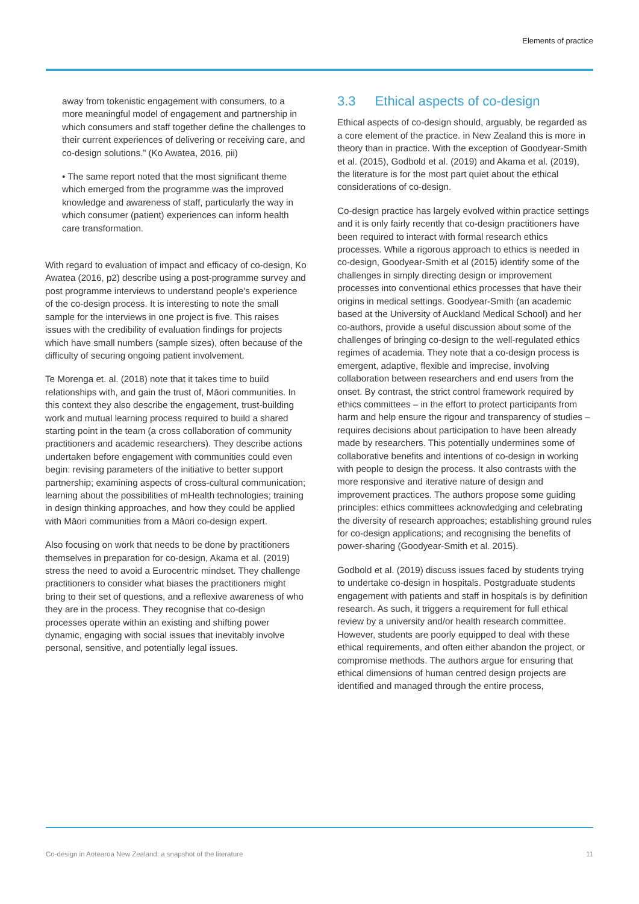Elements of practice
away from tokenistic engagement with consumers, to a more meaningful model of engagement and partnership in which consumers and staff together define the challenges to their current experiences of delivering or receiving care, and co-design solutions.” (Ko Awatea, 2016, pii)
• The same report noted that the most significant theme which emerged from the programme was the improved knowledge and awareness of staff, particularly the way in which consumer (patient) experiences can inform health care transformation.
With regard to evaluation of impact and efficacy of co-design, Ko Awatea (2016, p2) describe using a post-programme survey and post programme interviews to understand people’s experience of the co-design process. It is interesting to note the small sample for the interviews in one project is five. This raises issues with the credibility of evaluation findings for projects which have small numbers (sample sizes), often because of the difficulty of securing ongoing patient involvement.
Te Morenga et. al. (2018) note that it takes time to build relationships with, and gain the trust of, Māori communities. In this context they also describe the engagement, trust-building work and mutual learning process required to build a shared starting point in the team (a cross collaboration of community practitioners and academic researchers). They describe actions undertaken before engagement with communities could even begin: revising parameters of the initiative to better support partnership; examining aspects of cross-cultural communication; learning about the possibilities of mHealth technologies; training in design thinking approaches, and how they could be applied with Māori communities from a Māori co-design expert.
Also focusing on work that needs to be done by practitioners themselves in preparation for co-design, Akama et al. (2019) stress the need to avoid a Eurocentric mindset. They challenge practitioners to consider what biases the practitioners might bring to their set of questions, and a reflexive awareness of who they are in the process. They recognise that co-design processes operate within an existing and shifting power dynamic, engaging with social issues that inevitably involve personal, sensitive, and potentially legal issues.
3.3 Ethical aspects of co-design
Ethical aspects of co-design should, arguably, be regarded as a core element of the practice. in New Zealand this is more in theory than in practice. With the exception of Goodyear-Smith et al. (2015), Godbold et al. (2019) and Akama et al. (2019), the literature is for the most part quiet about the ethical considerations of co-design.
Co-design practice has largely evolved within practice settings and it is only fairly recently that co-design practitioners have been required to interact with formal research ethics processes. While a rigorous approach to ethics is needed in co-design, Goodyear-Smith et al (2015) identify some of the challenges in simply directing design or improvement processes into conventional ethics processes that have their origins in medical settings. Goodyear-Smith (an academic based at the University of Auckland Medical School) and her co-authors, provide a useful discussion about some of the challenges of bringing co-design to the well-regulated ethics regimes of academia. They note that a co-design process is emergent, adaptive, flexible and imprecise, involving collaboration between researchers and end users from the onset. By contrast, the strict control framework required by ethics committees – in the effort to protect participants from harm and help ensure the rigour and transparency of studies – requires decisions about participation to have been already made by researchers. This potentially undermines some of collaborative benefits and intentions of co-design in working with people to design the process. It also contrasts with the more responsive and iterative nature of design and improvement practices. The authors propose some guiding principles: ethics committees acknowledging and celebrating the diversity of research approaches; establishing ground rules for co-design applications; and recognising the benefits of power-sharing (Goodyear-Smith et al. 2015).
Godbold et al. (2019) discuss issues faced by students trying to undertake co-design in hospitals. Postgraduate students engagement with patients and staff in hospitals is by definition research. As such, it triggers a requirement for full ethical review by a university and/or health research committee. However, students are poorly equipped to deal with these ethical requirements, and often either abandon the project, or compromise methods. The authors argue for ensuring that ethical dimensions of human centred design projects are identified and managed through the entire process,
Co-design in Aotearoa New Zealand: a snapshot of the literature 11